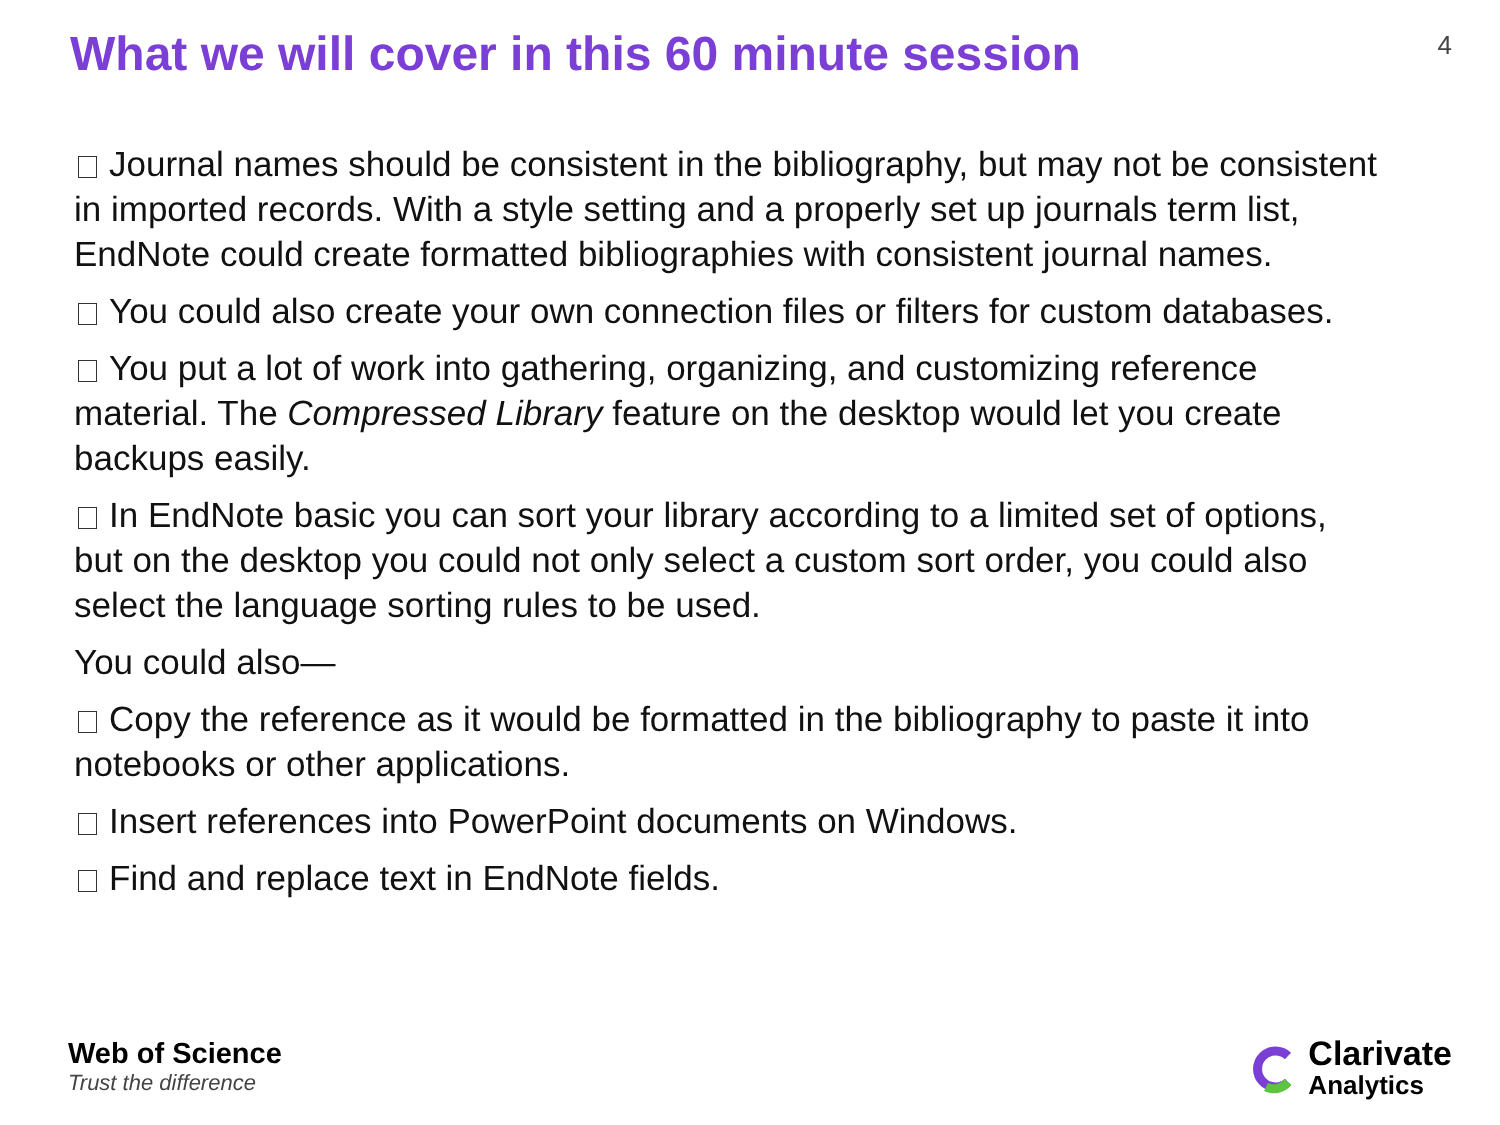What we will cover in this 60 minute session
4
Journal names should be consistent in the bibliography, but may not be consistent in imported records. With a style setting and a properly set up journals term list, EndNote could create formatted bibliographies with consistent journal names.
You could also create your own connection files or filters for custom databases.
You put a lot of work into gathering, organizing, and customizing reference material. The Compressed Library feature on the desktop would let you create backups easily.
In EndNote basic you can sort your library according to a limited set of options, but on the desktop you could not only select a custom sort order, you could also select the language sorting rules to be used.
You could also—
Copy the reference as it would be formatted in the bibliography to paste it into notebooks or other applications.
Insert references into PowerPoint documents on Windows.
Find and replace text in EndNote fields.
Web of Science
Trust the difference
Clarivate
Analytics